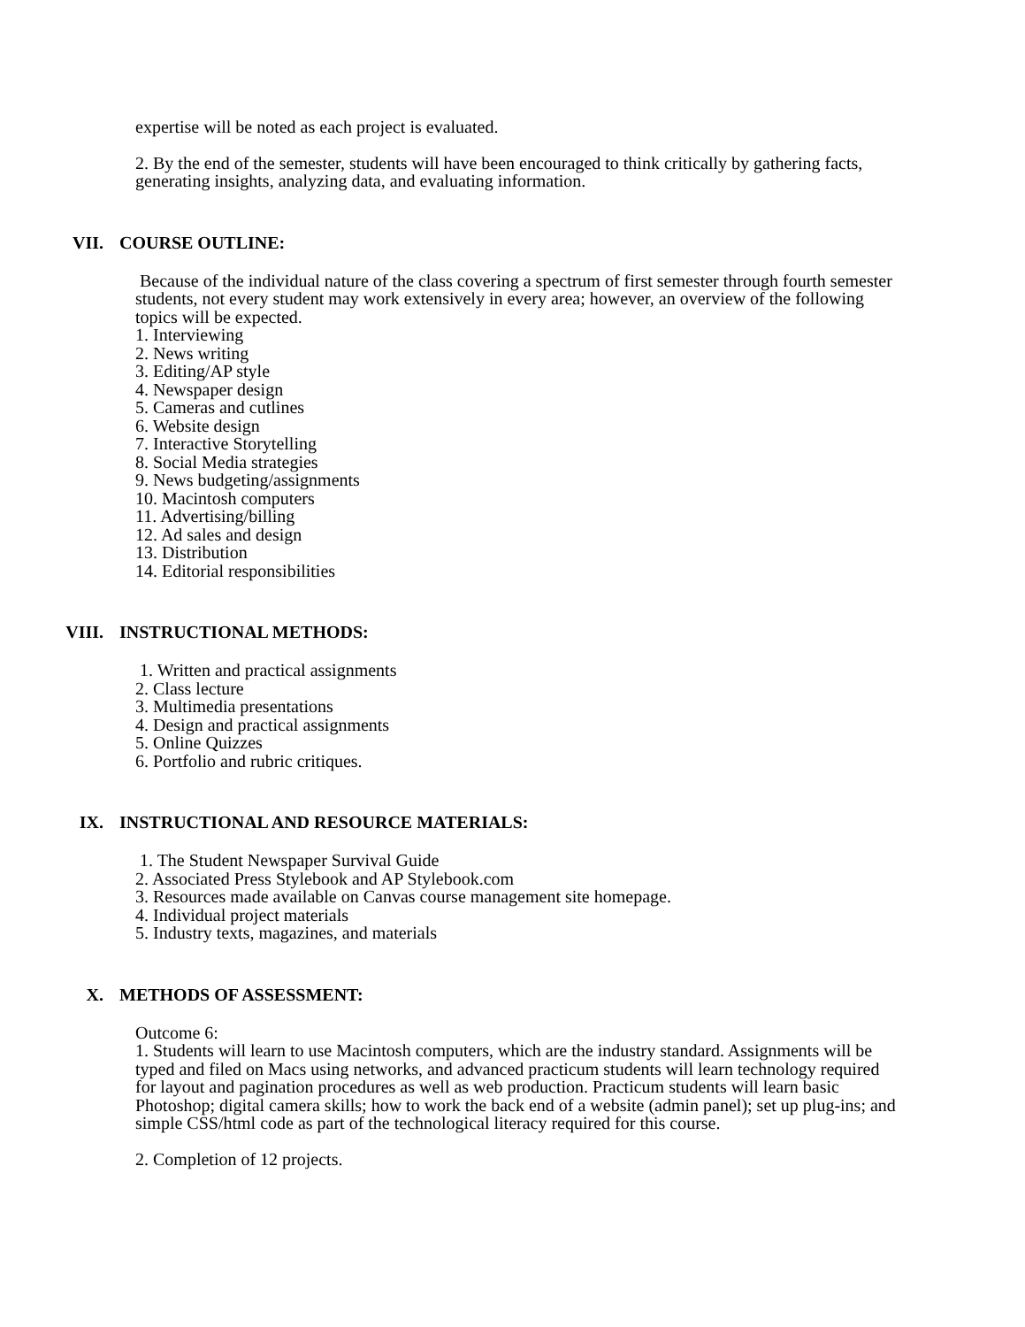expertise will be noted as each project is evaluated.
2. By the end of the semester, students will have been encouraged to think critically by gathering facts, generating insights, analyzing data, and evaluating information.
VII. COURSE OUTLINE:
Because of the individual nature of the class covering a spectrum of first semester through fourth semester students, not every student may work extensively in every area; however, an overview of the following topics will be expected.
1. Interviewing
2. News writing
3. Editing/AP style
4. Newspaper design
5. Cameras and cutlines
6. Website design
7. Interactive Storytelling
8. Social Media strategies
9. News budgeting/assignments
10. Macintosh computers
11. Advertising/billing
12. Ad sales and design
13. Distribution
14. Editorial responsibilities
VIII. INSTRUCTIONAL METHODS:
1. Written and practical assignments
2. Class lecture
3. Multimedia presentations
4. Design and practical assignments
5. Online Quizzes
6. Portfolio and rubric critiques.
IX. INSTRUCTIONAL AND RESOURCE MATERIALS:
1. The Student Newspaper Survival Guide
2. Associated Press Stylebook and AP Stylebook.com
3. Resources made available on Canvas course management site homepage.
4. Individual project materials
5. Industry texts, magazines, and materials
X. METHODS OF ASSESSMENT:
Outcome 6:
1. Students will learn to use Macintosh computers, which are the industry standard. Assignments will be typed and filed on Macs using networks, and advanced practicum students will learn technology required for layout and pagination procedures as well as web production. Practicum students will learn basic Photoshop; digital camera skills; how to work the back end of a website (admin panel); set up plug-ins; and simple CSS/html code as part of the technological literacy required for this course.
2. Completion of 12 projects.